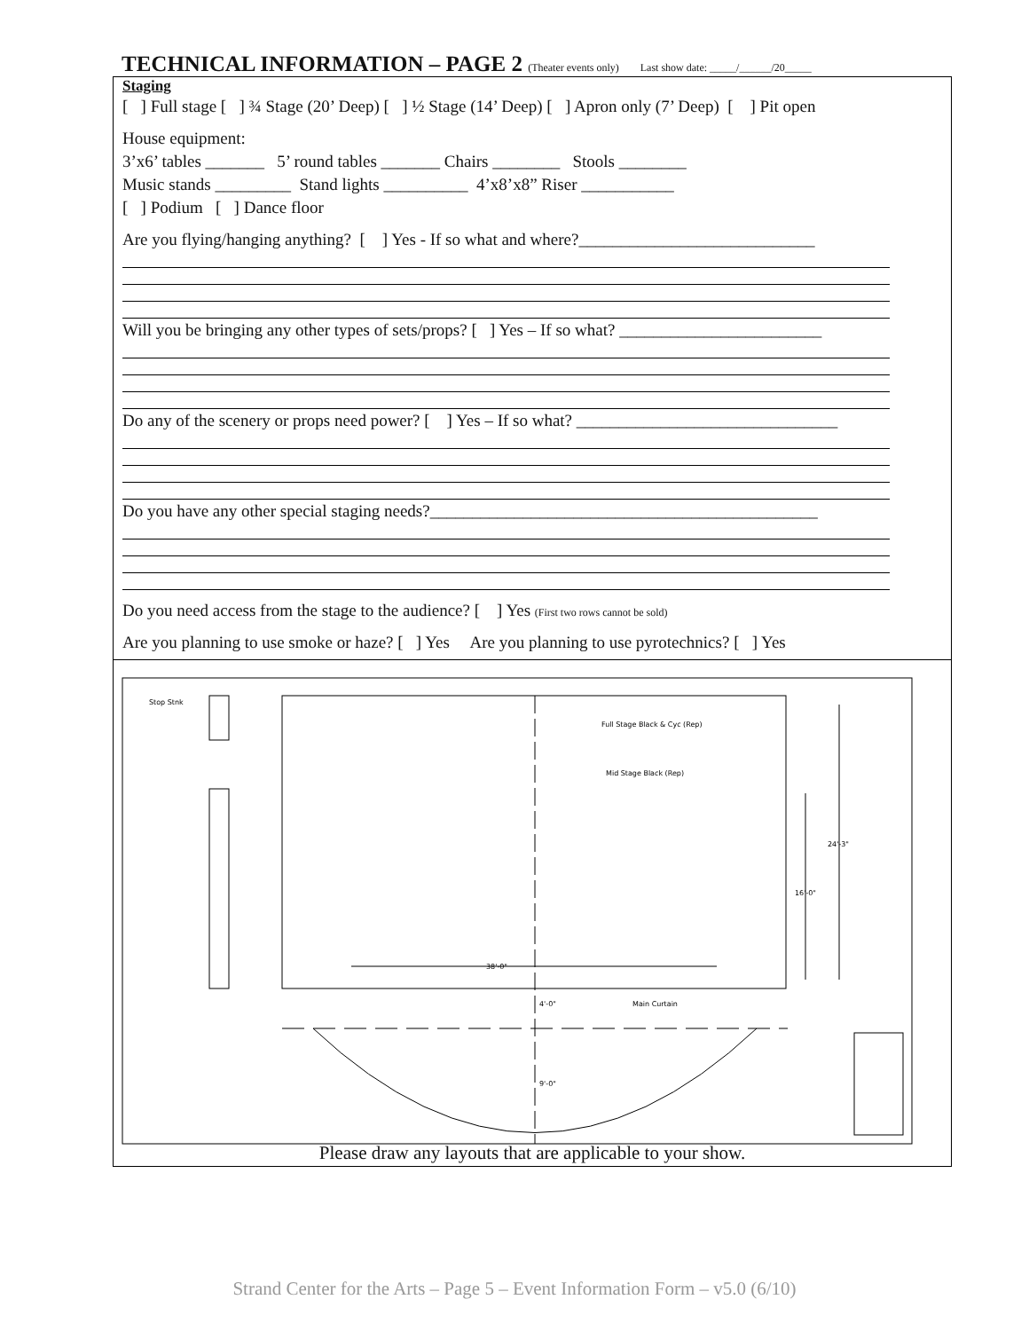TECHNICAL INFORMATION – PAGE 2 (Theater events only) Last show date: _____/______/20_____
Staging
[ ] Full stage [ ] ¾ Stage (20’ Deep) [ ] ½ Stage (14’ Deep) [ ] Apron only (7’ Deep) [ ] Pit open
House equipment:
3’x6’ tables _______ 5’ round tables _______ Chairs ________ Stools ________
Music stands _________ Stand lights __________ 4’x8’x8” Riser ___________
[ ] Podium [ ] Dance floor
Are you flying/hanging anything? [ ] Yes - If so what and where?____________________________
Will you be bringing any other types of sets/props? [ ] Yes – If so what? ________________________
Do any of the scenery or props need power? [ ] Yes – If so what? _______________________________
Do you have any other special staging needs?______________________________________________
Do you need access from the stage to the audience? [ ] Yes (First two rows cannot be sold)
Are you planning to use smoke or haze? [ ] Yes Are you planning to use pyrotechnics? [ ] Yes
Stop Stnk
Full Stage Black & Cyc (Rep)
Mid Stage Black (Rep)
24'-3"
16'-0"
38'-0"
4'-0"
Main Curtain
9'-0"
Please draw any layouts that are applicable to your show.
Strand Center for the Arts – Page 5 – Event Information Form – v5.0 (6/10)